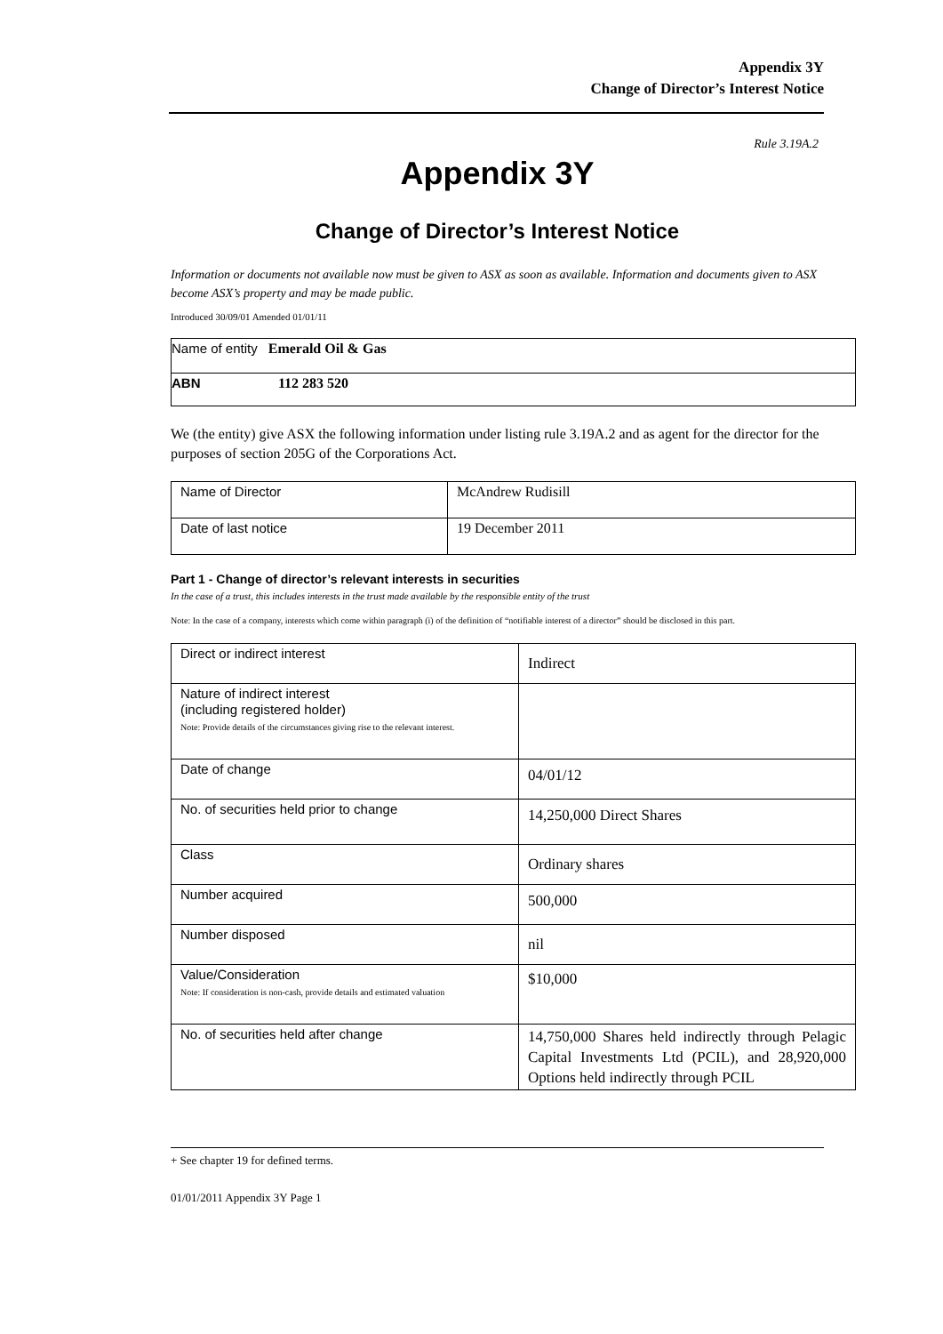Appendix 3Y
Change of Director’s Interest Notice
Rule 3.19A.2
Appendix 3Y
Change of Director’s Interest Notice
Information or documents not available now must be given to ASX as soon as available. Information and documents given to ASX become ASX’s property and may be made public.
Introduced 30/09/01 Amended 01/01/11
| Name of entity Emerald Oil & Gas |
| ABN 112 283 520 |
We (the entity) give ASX the following information under listing rule 3.19A.2 and as agent for the director for the purposes of section 205G of the Corporations Act.
| Name of Director | McAndrew Rudisill |
| Date of last notice | 19 December 2011 |
Part 1 - Change of director’s relevant interests in securities
In the case of a trust, this includes interests in the trust made available by the responsible entity of the trust
Note: In the case of a company, interests which come within paragraph (i) of the definition of “notifiable interest of a director” should be disclosed in this part.
| Direct or indirect interest | Indirect |
| Nature of indirect interest (including registered holder) Note: Provide details of the circumstances giving rise to the relevant interest. | |
| Date of change | 04/01/12 |
| No. of securities held prior to change | 14,250,000 Direct Shares |
| Class | Ordinary shares |
| Number acquired | 500,000 |
| Number disposed | nil |
| Value/Consideration Note: If consideration is non-cash, provide details and estimated valuation | $10,000 |
| No. of securities held after change | 14,750,000 Shares held indirectly through Pelagic Capital Investments Ltd (PCIL), and 28,920,000 Options held indirectly through PCIL |
+ See chapter 19 for defined terms.
01/01/2011 Appendix 3Y Page 1